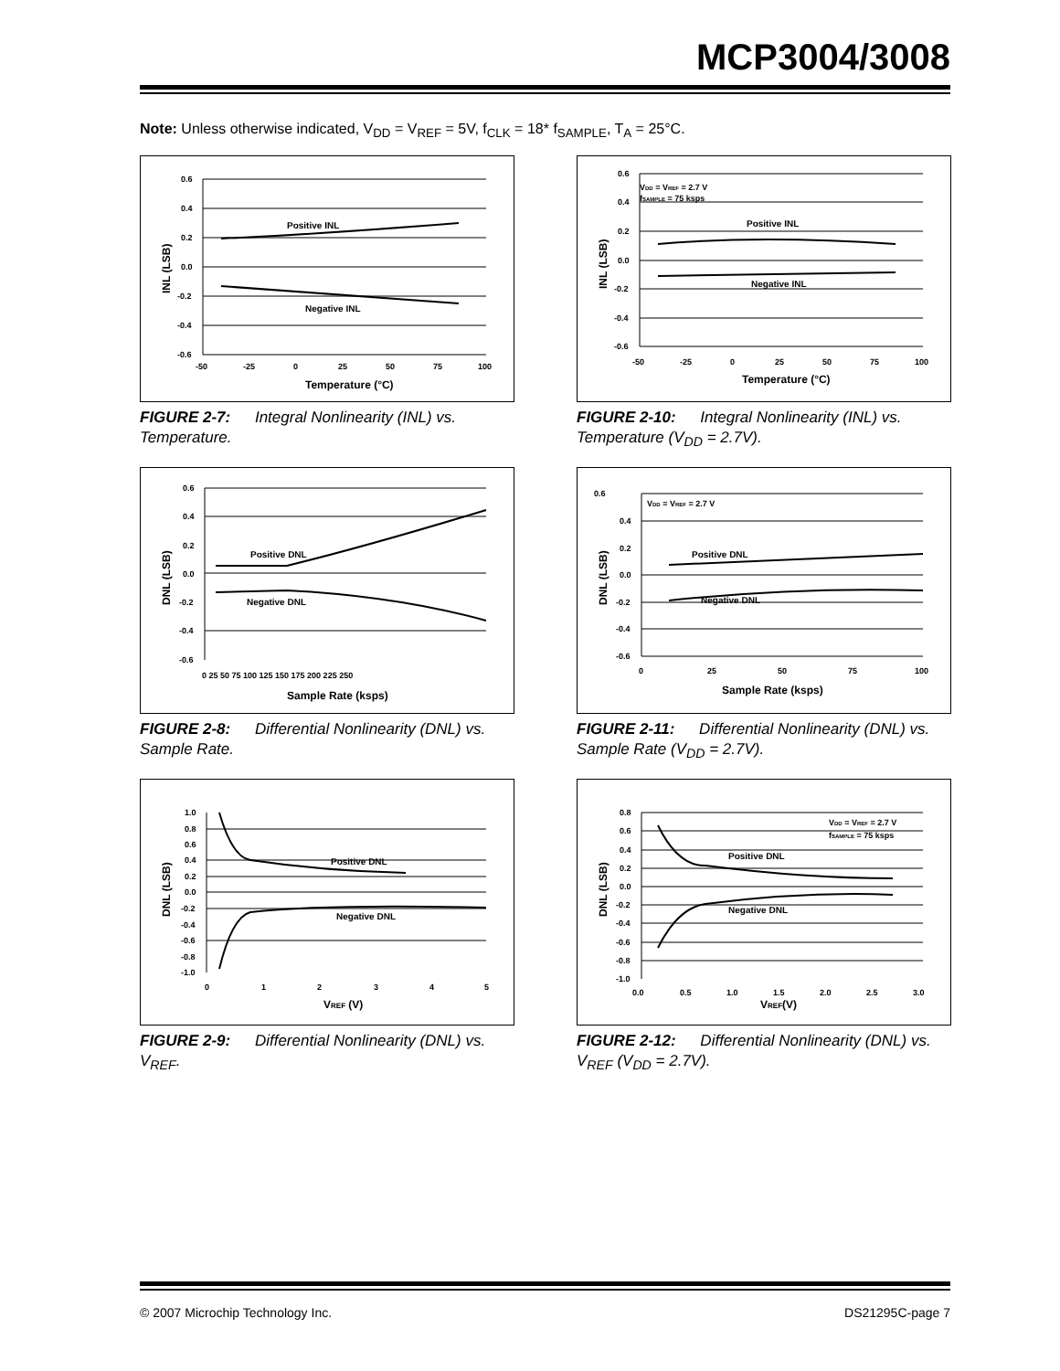MCP3004/3008
Note: Unless otherwise indicated, V<sub>DD</sub> = V<sub>REF</sub> = 5V, f<sub>CLK</sub> = 18* f<sub>SAMPLE</sub>, T<sub>A</sub> = 25°C.
Positive INL
Negative INL
0.6
0.4
0.2
0.0
-0.2
-0.4
-0.6
-50
-25
0
25
50
75
100
Temperature (°C)
INL (LSB)
FIGURE 2-7: Integral Nonlinearity (INL) vs. Temperature.
VDD = VREF = 2.7 V
fSAMPLE = 75 ksps
Positive INL
Negative INL
0.6
0.4
0.2
0.0
-0.2
-0.4
-0.6
-50
-25
0
25
50
75
100
Temperature (°C)
INL (LSB)
FIGURE 2-10: Integral Nonlinearity (INL) vs. Temperature (V<sub>DD</sub> = 2.7V).
Positive DNL
Negative DNL
0.6
0.4
0.2
0.0
-0.2
-0.4
-0.6
0 25 50 75 100 125 150 175 200 225 250
Sample Rate (ksps)
DNL (LSB)
FIGURE 2-8: Differential Nonlinearity (DNL) vs. Sample Rate.
VDD = VREF = 2.7 V
Positive DNL
Negative DNL
0.6
0.4
0.2
0.0
-0.2
-0.4
-0.6
0
25
50
75
100
Sample Rate (ksps)
DNL (LSB)
FIGURE 2-11: Differential Nonlinearity (DNL) vs. Sample Rate (V<sub>DD</sub> = 2.7V).
Positive DNL
Negative DNL
1.0
0.8
0.6
0.4
0.2
0.0
-0.2
-0.4
-0.6
-0.8
-1.0
0
1
2
3
4
5
VREF (V)
DNL (LSB)
FIGURE 2-9: Differential Nonlinearity (DNL) vs. V<sub>REF</sub>.
VDD = VREF = 2.7 V
fSAMPLE = 75 ksps
Positive DNL
Negative DNL
0.8
0.6
0.4
0.2
0.0
-0.2
-0.4
-0.6
-0.8
-1.0
0.0
0.5
1.0
1.5
2.0
2.5
3.0
VREF(V)
DNL (LSB)
FIGURE 2-12: Differential Nonlinearity (DNL) vs. V<sub>REF</sub> (V<sub>DD</sub> = 2.7V).
© 2007 Microchip Technology Inc. DS21295C-page 7